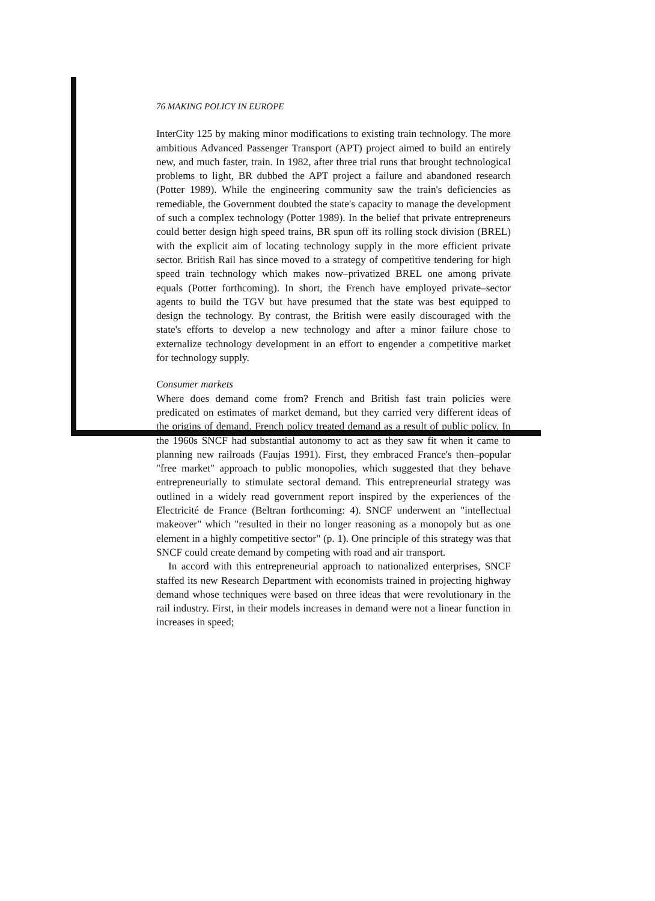76 MAKING POLICY IN EUROPE
InterCity 125 by making minor modifications to existing train technology. The more ambitious Advanced Passenger Transport (APT) project aimed to build an entirely new, and much faster, train. In 1982, after three trial runs that brought technological problems to light, BR dubbed the APT project a failure and abandoned research (Potter 1989). While the engineering community saw the train's deficiencies as remediable, the Government doubted the state's capacity to manage the development of such a complex technology (Potter 1989). In the belief that private entrepreneurs could better design high speed trains, BR spun off its rolling stock division (BREL) with the explicit aim of locating technology supply in the more efficient private sector. British Rail has since moved to a strategy of competitive tendering for high speed train technology which makes now–privatized BREL one among private equals (Potter forthcoming). In short, the French have employed private–sector agents to build the TGV but have presumed that the state was best equipped to design the technology. By contrast, the British were easily discouraged with the state's efforts to develop a new technology and after a minor failure chose to externalize technology development in an effort to engender a competitive market for technology supply.
Consumer markets
Where does demand come from? French and British fast train policies were predicated on estimates of market demand, but they carried very different ideas of the origins of demand. French policy treated demand as a result of public policy. In the 1960s SNCF had substantial autonomy to act as they saw fit when it came to planning new railroads (Faujas 1991). First, they embraced France's then–popular "free market" approach to public monopolies, which suggested that they behave entrepreneurially to stimulate sectoral demand. This entrepreneurial strategy was outlined in a widely read government report inspired by the experiences of the Electricité de France (Beltran forthcoming: 4). SNCF underwent an "intellectual makeover" which "resulted in their no longer reasoning as a monopoly but as one element in a highly competitive sector" (p. 1). One principle of this strategy was that SNCF could create demand by competing with road and air transport.
In accord with this entrepreneurial approach to nationalized enterprises, SNCF staffed its new Research Department with economists trained in projecting highway demand whose techniques were based on three ideas that were revolutionary in the rail industry. First, in their models increases in demand were not a linear function in increases in speed;